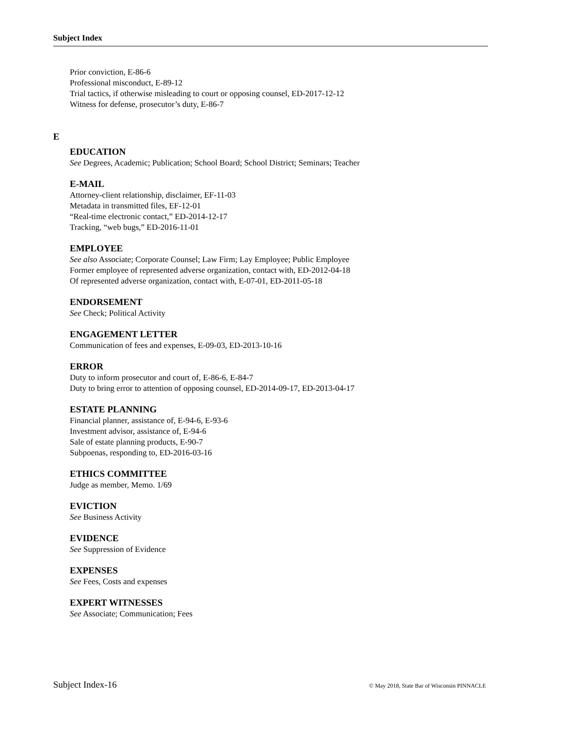Subject Index
Prior conviction, E-86-6
Professional misconduct, E-89-12
Trial tactics, if otherwise misleading to court or opposing counsel, ED-2017-12-12
Witness for defense, prosecutor’s duty, E-86-7
E
EDUCATION
See Degrees, Academic; Publication; School Board; School District; Seminars; Teacher
E-MAIL
Attorney-client relationship, disclaimer, EF-11-03
Metadata in transmitted files, EF-12-01
“Real-time electronic contact,” ED-2014-12-17
Tracking, “web bugs,” ED-2016-11-01
EMPLOYEE
See also Associate; Corporate Counsel; Law Firm; Lay Employee; Public Employee
Former employee of represented adverse organization, contact with, ED-2012-04-18
Of represented adverse organization, contact with, E-07-01, ED-2011-05-18
ENDORSEMENT
See Check; Political Activity
ENGAGEMENT LETTER
Communication of fees and expenses, E-09-03, ED-2013-10-16
ERROR
Duty to inform prosecutor and court of, E-86-6, E-84-7
Duty to bring error to attention of opposing counsel, ED-2014-09-17, ED-2013-04-17
ESTATE PLANNING
Financial planner, assistance of, E-94-6, E-93-6
Investment advisor, assistance of, E-94-6
Sale of estate planning products, E-90-7
Subpoenas, responding to, ED-2016-03-16
ETHICS COMMITTEE
Judge as member, Memo. 1/69
EVICTION
See Business Activity
EVIDENCE
See Suppression of Evidence
EXPENSES
See Fees, Costs and expenses
EXPERT WITNESSES
See Associate; Communication; Fees
Subject Index-16 © May 2018, State Bar of Wisconsin PINNACLE